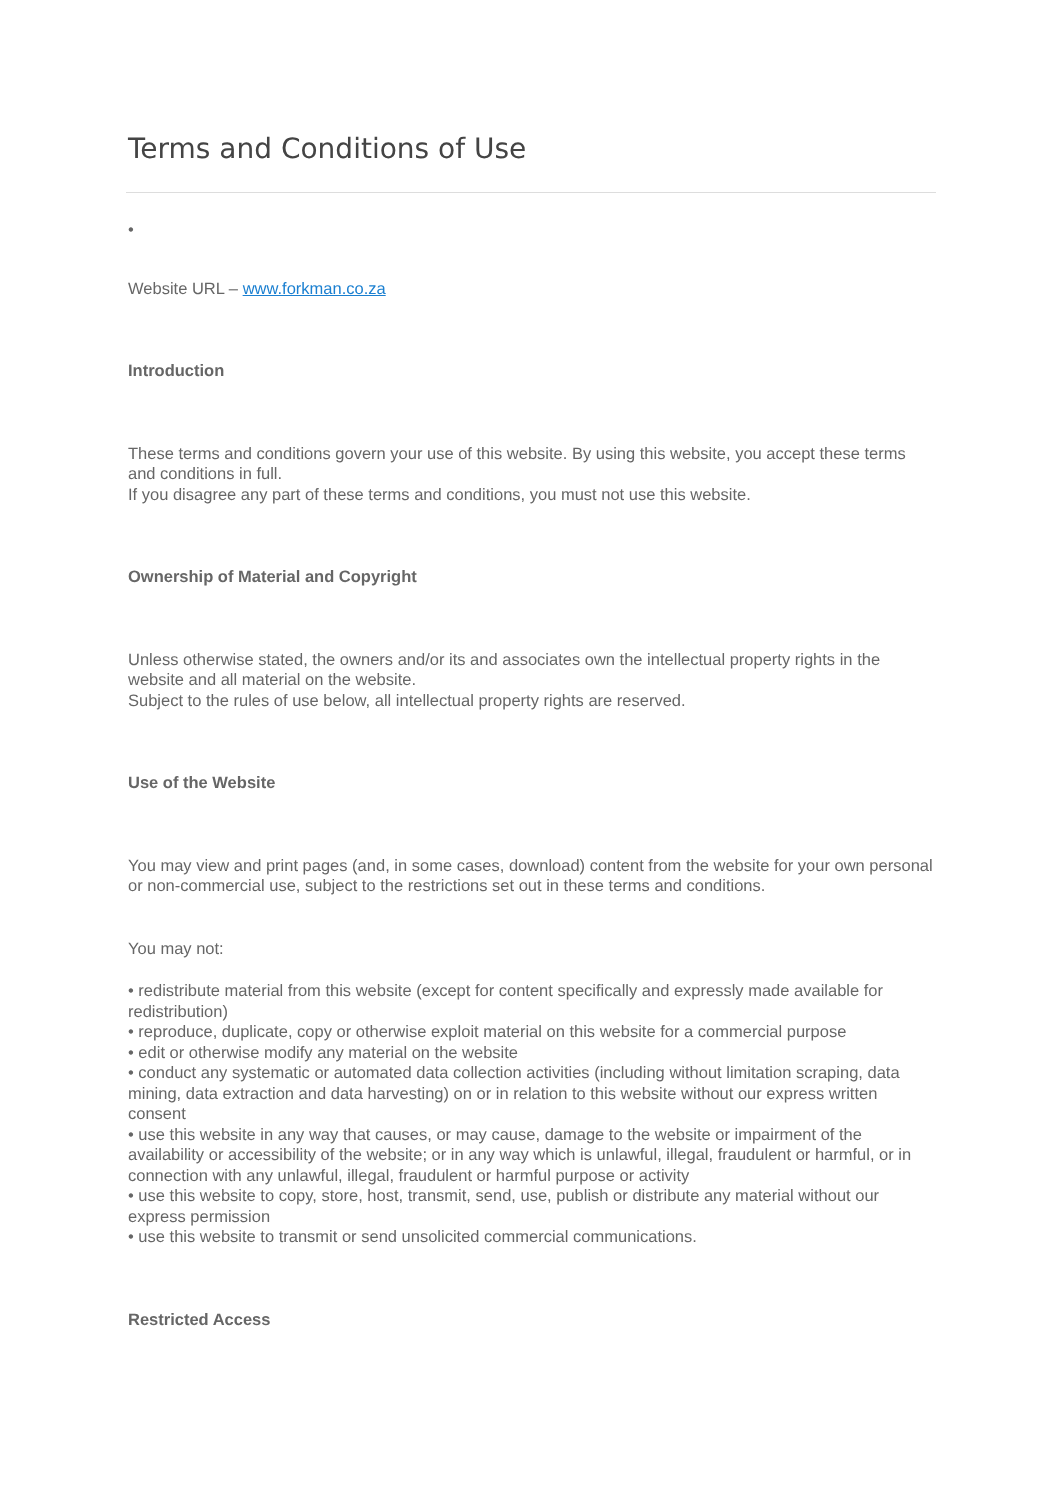Terms and Conditions of Use
•
Website URL – www.forkman.co.za
Introduction
These terms and conditions govern your use of this website. By using this website, you accept these terms and conditions in full.
If you disagree any part of these terms and conditions, you must not use this website.
Ownership of Material and Copyright
Unless otherwise stated, the owners and/or its and associates own the intellectual property rights in the website and all material on the website.
Subject to the rules of use below, all intellectual property rights are reserved.
Use of the Website
You may view and print pages (and, in some cases, download) content from the website for your own personal or non-commercial use, subject to the restrictions set out in these terms and conditions.
You may not:
• redistribute material from this website (except for content specifically and expressly made available for redistribution)
• reproduce, duplicate, copy or otherwise exploit material on this website for a commercial purpose
• edit or otherwise modify any material on the website
• conduct any systematic or automated data collection activities (including without limitation scraping, data mining, data extraction and data harvesting) on or in relation to this website without our express written consent
• use this website in any way that causes, or may cause, damage to the website or impairment of the availability or accessibility of the website; or in any way which is unlawful, illegal, fraudulent or harmful, or in connection with any unlawful, illegal, fraudulent or harmful purpose or activity
• use this website to copy, store, host, transmit, send, use, publish or distribute any material without our express permission
• use this website to transmit or send unsolicited commercial communications.
Restricted Access